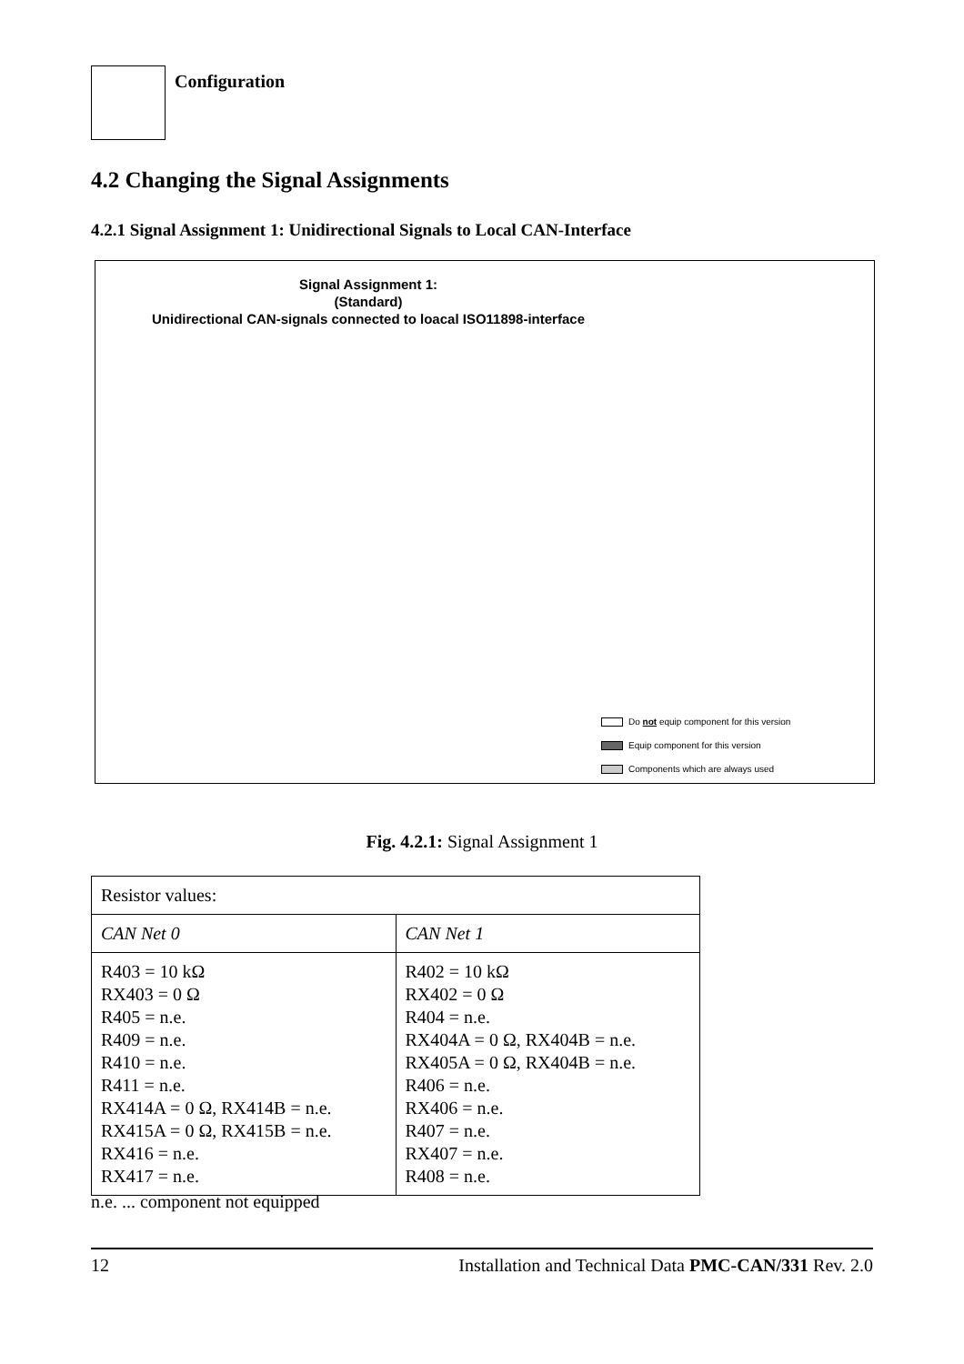Configuration
4.2 Changing the Signal Assignments
4.2.1 Signal Assignment 1: Unidirectional Signals to Local CAN-Interface
Signal Assignment 1:
(Standard)
Unidirectional CAN-signals connected to loacal ISO11898-interface
Do not equip component for this version
Equip component for this version
Components which are always used
Fig. 4.2.1: Signal Assignment 1
| Resistor values: | |
| --- | --- |
| CAN Net 0 | CAN Net 1 |
| R403 = 10 kΩ RX403 = 0 Ω R405 = n.e. R409 = n.e. R410 = n.e. R411 = n.e. RX414A = 0 Ω, RX414B = n.e. RX415A = 0 Ω, RX415B = n.e. RX416 = n.e. RX417 = n.e. | R402 = 10 kΩ RX402 = 0 Ω R404 = n.e. RX404A = 0 Ω, RX404B = n.e. RX405A = 0 Ω, RX404B = n.e. R406 = n.e. RX406 = n.e. R407 = n.e. RX407 = n.e. R408 = n.e. |
n.e. ... component not equipped
12 Installation and Technical Data PMC-CAN/331 Rev. 2.0